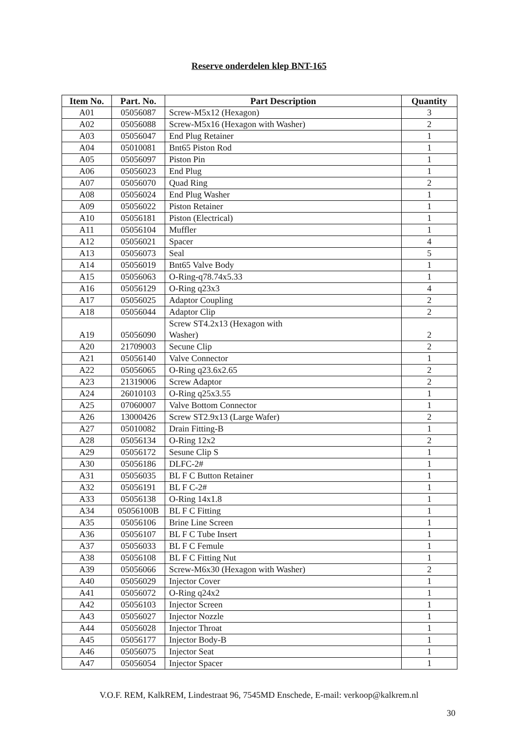Reserve onderdelen klep BNT-165
| Item No. | Part. No. | Part Description | Quantity |
| --- | --- | --- | --- |
| A01 | 05056087 | Screw-M5x12 (Hexagon) | 3 |
| A02 | 05056088 | Screw-M5x16 (Hexagon with Washer) | 2 |
| A03 | 05056047 | End Plug Retainer | 1 |
| A04 | 05010081 | Bnt65 Piston Rod | 1 |
| A05 | 05056097 | Piston Pin | 1 |
| A06 | 05056023 | End Plug | 1 |
| A07 | 05056070 | Quad Ring | 2 |
| A08 | 05056024 | End Plug Washer | 1 |
| A09 | 05056022 | Piston Retainer | 1 |
| A10 | 05056181 | Piston (Electrical) | 1 |
| A11 | 05056104 | Muffler | 1 |
| A12 | 05056021 | Spacer | 4 |
| A13 | 05056073 | Seal | 5 |
| A14 | 05056019 | Bnt65 Valve Body | 1 |
| A15 | 05056063 | O-Ring-q78.74x5.33 | 1 |
| A16 | 05056129 | O-Ring q23x3 | 4 |
| A17 | 05056025 | Adaptor Coupling | 2 |
| A18 | 05056044 | Adaptor Clip | 2 |
| A19 | 05056090 | Screw ST4.2x13 (Hexagon with Washer) | 2 |
| A20 | 21709003 | Secune Clip | 2 |
| A21 | 05056140 | Valve Connector | 1 |
| A22 | 05056065 | O-Ring q23.6x2.65 | 2 |
| A23 | 21319006 | Screw Adaptor | 2 |
| A24 | 26010103 | O-Ring q25x3.55 | 1 |
| A25 | 07060007 | Valve Bottom Connector | 1 |
| A26 | 13000426 | Screw ST2.9x13 (Large Wafer) | 2 |
| A27 | 05010082 | Drain Fitting-B | 1 |
| A28 | 05056134 | O-Ring 12x2 | 2 |
| A29 | 05056172 | Sesune Clip S | 1 |
| A30 | 05056186 | DLFC-2# | 1 |
| A31 | 05056035 | BL F C Button Retainer | 1 |
| A32 | 05056191 | BL F C-2# | 1 |
| A33 | 05056138 | O-Ring 14x1.8 | 1 |
| A34 | 05056100B | BL F C Fitting | 1 |
| A35 | 05056106 | Brine Line Screen | 1 |
| A36 | 05056107 | BL F C Tube Insert | 1 |
| A37 | 05056033 | BL F C Femule | 1 |
| A38 | 05056108 | BL F C Fitting Nut | 1 |
| A39 | 05056066 | Screw-M6x30 (Hexagon with Washer) | 2 |
| A40 | 05056029 | Injector Cover | 1 |
| A41 | 05056072 | O-Ring q24x2 | 1 |
| A42 | 05056103 | Injector Screen | 1 |
| A43 | 05056027 | Injector Nozzle | 1 |
| A44 | 05056028 | Injector Throat | 1 |
| A45 | 05056177 | Injector Body-B | 1 |
| A46 | 05056075 | Injector Seat | 1 |
| A47 | 05056054 | Injector Spacer | 1 |
V.O.F. REM, KalkREM, Lindestraat 96, 7545MD Enschede, E-mail: verkoop@kalkrem.nl
30